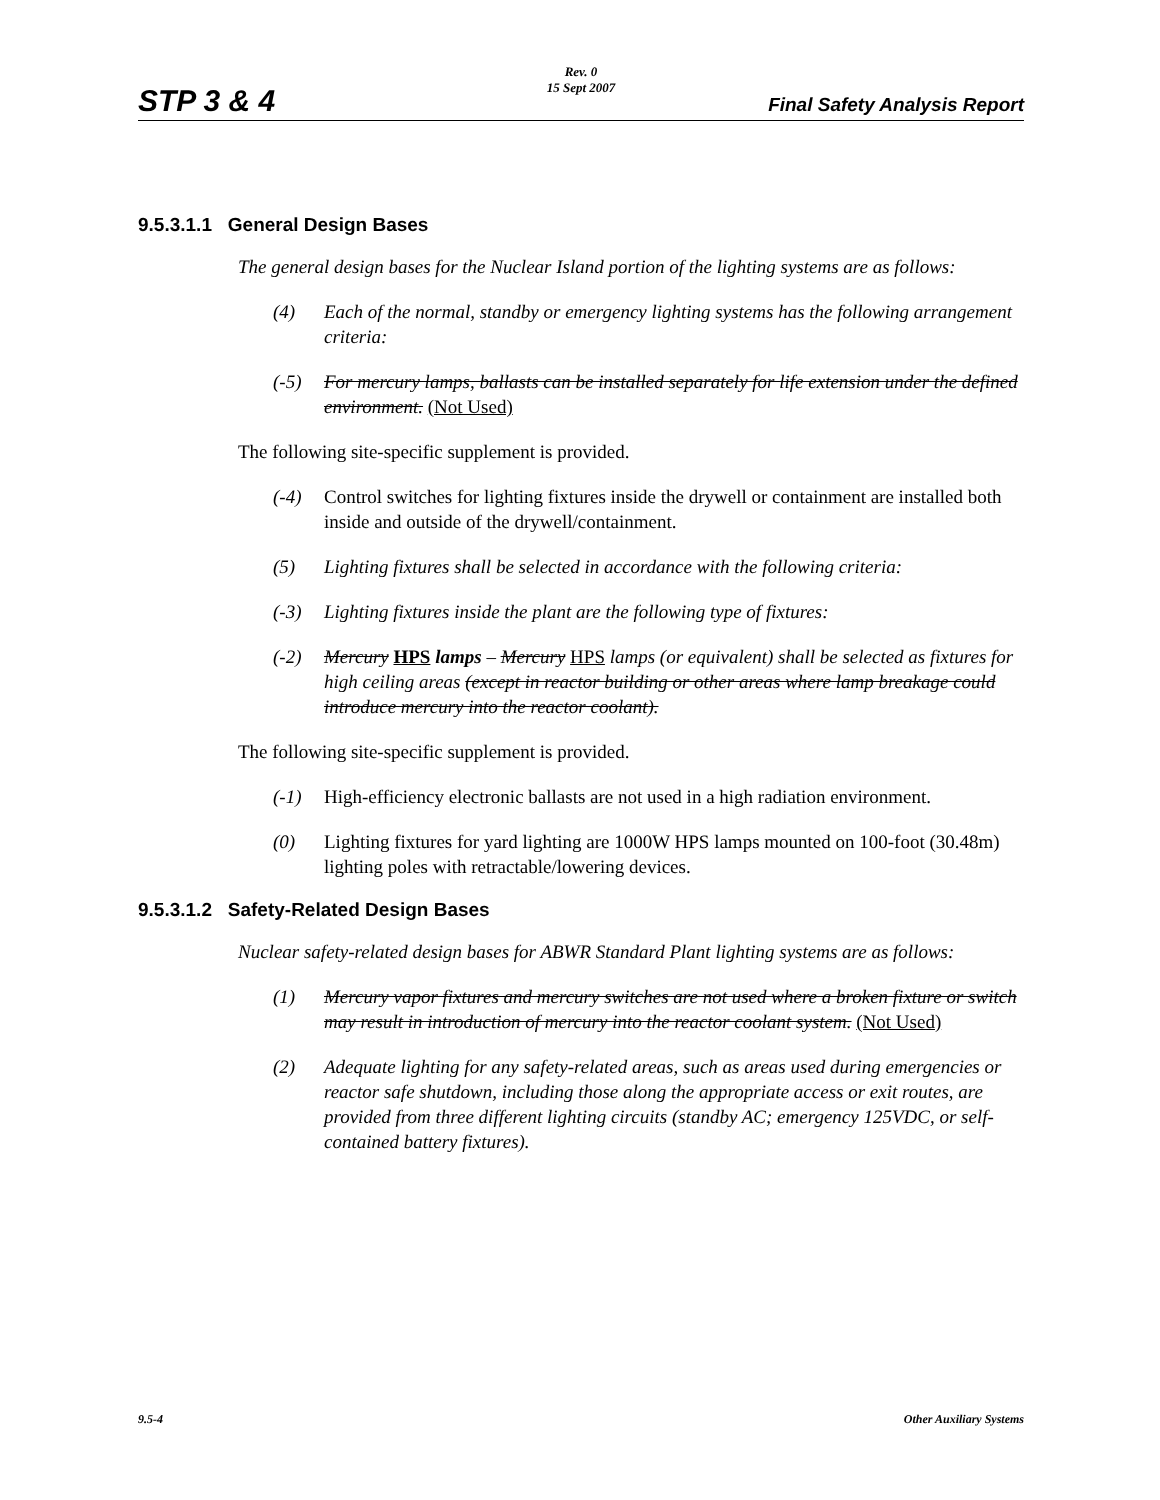STP 3 & 4
Rev. 0
15 Sept 2007
Final Safety Analysis Report
9.5.3.1.1 General Design Bases
The general design bases for the Nuclear Island portion of the lighting systems are as follows:
(4) Each of the normal, standby or emergency lighting systems has the following arrangement criteria:
(-5) For mercury lamps, ballasts can be installed separately for life extension under the defined environment. (Not Used)
The following site-specific supplement is provided.
(-4) Control switches for lighting fixtures inside the drywell or containment are installed both inside and outside of the drywell/containment.
(5) Lighting fixtures shall be selected in accordance with the following criteria:
(-3) Lighting fixtures inside the plant are the following type of fixtures:
(-2) Mercury HPS lamps – Mercury HPS lamps (or equivalent) shall be selected as fixtures for high ceiling areas (except in reactor building or other areas where lamp breakage could introduce mercury into the reactor coolant).
The following site-specific supplement is provided.
(-1) High-efficiency electronic ballasts are not used in a high radiation environment.
(0) Lighting fixtures for yard lighting are 1000W HPS lamps mounted on 100-foot (30.48m) lighting poles with retractable/lowering devices.
9.5.3.1.2 Safety-Related Design Bases
Nuclear safety-related design bases for ABWR Standard Plant lighting systems are as follows:
(1) Mercury vapor fixtures and mercury switches are not used where a broken fixture or switch may result in introduction of mercury into the reactor coolant system. (Not Used)
(2) Adequate lighting for any safety-related areas, such as areas used during emergencies or reactor safe shutdown, including those along the appropriate access or exit routes, are provided from three different lighting circuits (standby AC; emergency 125VDC, or self-contained battery fixtures).
9.5-4 Other Auxiliary Systems